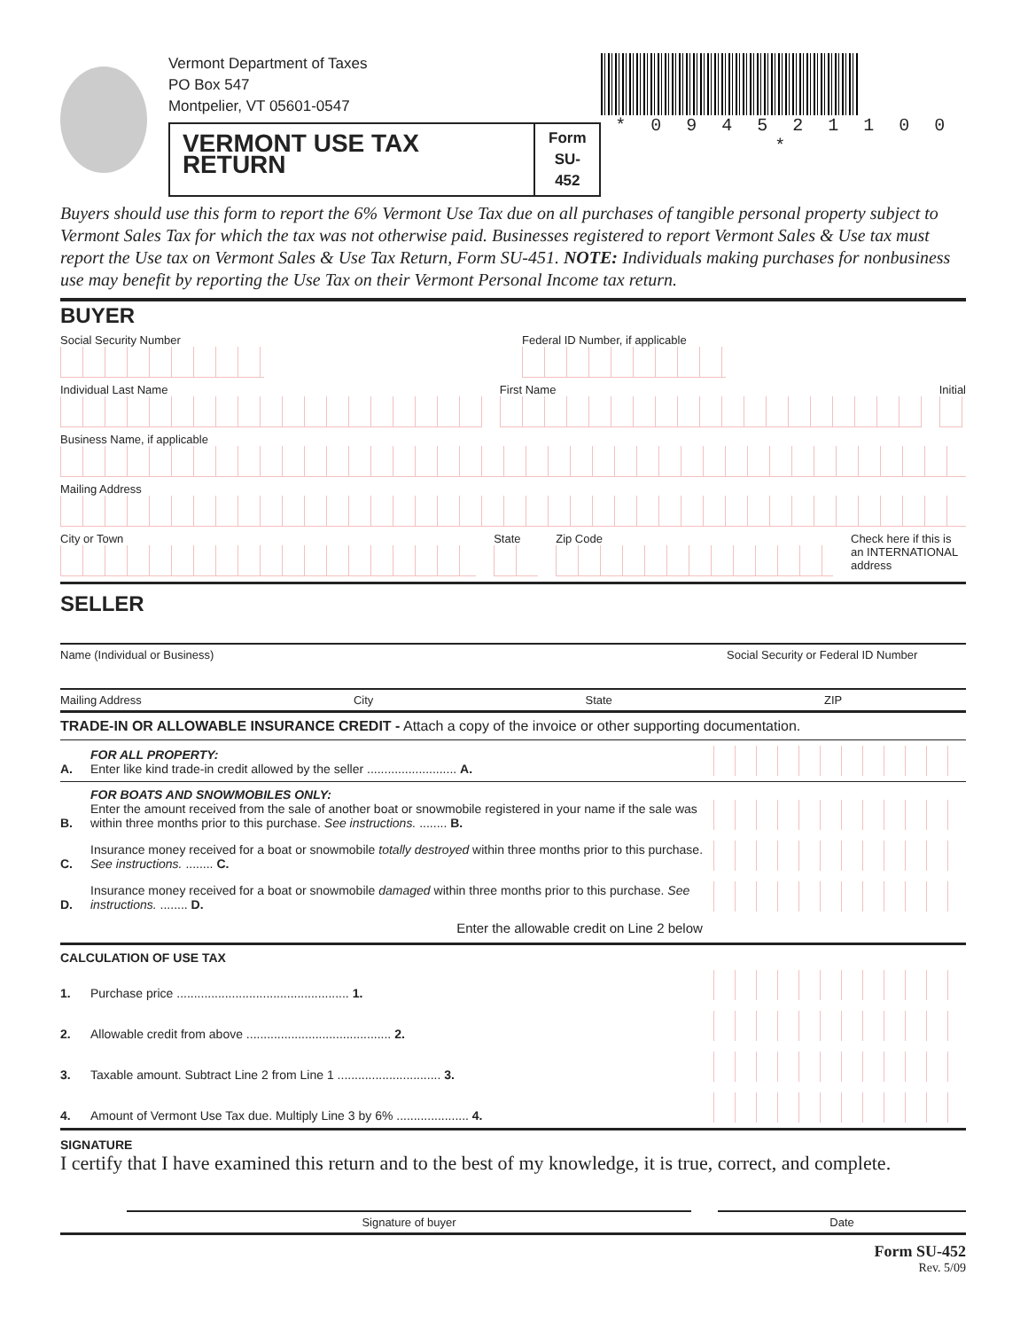Vermont Department of Taxes
PO Box 547
Montpelier, VT 05601-0547
VERMONT USE TAX RETURN Form
SU-452
* 0 9 4 5 2 1 1 0 0 *
Buyers should use this form to report the 6% Vermont Use Tax due on all purchases of tangible personal property subject to Vermont Sales Tax for which the tax was not otherwise paid. Businesses registered to report Vermont Sales & Use tax must report the Use tax on Vermont Sales & Use Tax Return, Form SU-451. NOTE: Individuals making purchases for nonbusiness use may benefit by reporting the Use Tax on their Vermont Personal Income tax return.
BUYER
Social Security Number Federal ID Number, if applicable
Individual Last Name First Name Initial
Business Name, if applicable
Mailing Address
City or Town State Zip Code Check here if this is an INTERNATIONAL address
SELLER
Name (Individual or Business) Social Security or Federal ID Number
Mailing Address City State ZIP
TRADE-IN OR ALLOWABLE INSURANCE CREDIT - Attach a copy of the invoice or other supporting documentation.
A. FOR ALL PROPERTY:
Enter like kind trade-in credit allowed by the seller .......................... A.
B. FOR BOATS AND SNOWMOBILES ONLY:
Enter the amount received from the sale of another boat or snowmobile registered in your name if the sale was within three months prior to this purchase. See instructions. ........ B.
C. Insurance money received for a boat or snowmobile totally destroyed within three months prior to this purchase. See instructions. ........ C.
D. Insurance money received for a boat or snowmobile damaged within three months prior to this purchase. See instructions. ........ D.
Enter the allowable credit on Line 2 below
CALCULATION OF USE TAX
1. Purchase price .................................................. 1.
2. Allowable credit from above .......................................... 2.
3. Taxable amount. Subtract Line 2 from Line 1 .............................. 3.
4. Amount of Vermont Use Tax due. Multiply Line 3 by 6% ..................... 4.
SIGNATURE
I certify that I have examined this return and to the best of my knowledge, it is true, correct, and complete.
Signature of buyer Date
Form SU-452
Rev. 5/09